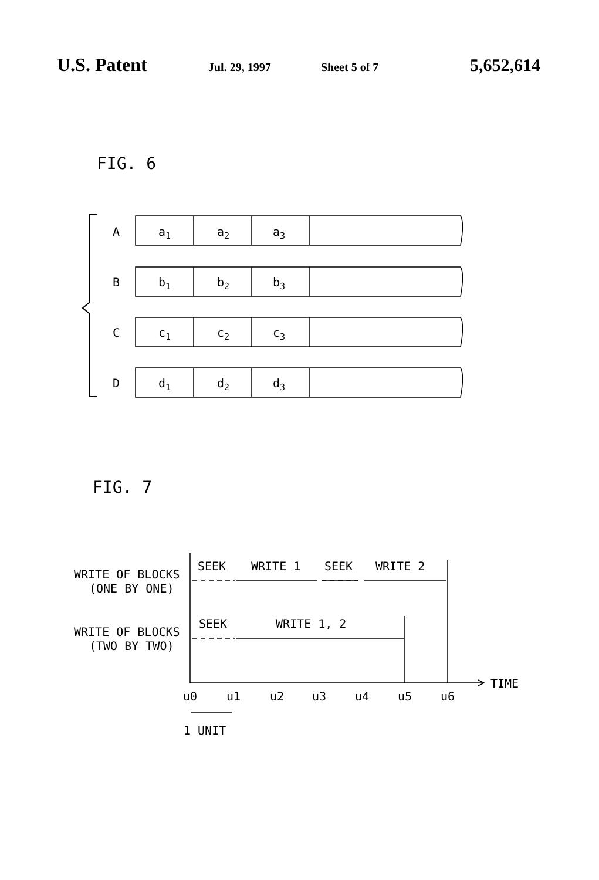U.S. Patent Jul. 29, 1997 Sheet 5 of 7 5,652,614
FIG. 6
A
a1
a2
a3
B
b1
b2
b3
C
c1
c2
c3
D
d1
d2
d3
FIG. 7
WRITE OF BLOCKS
(ONE BY ONE)
WRITE OF BLOCKS
(TWO BY TWO)
SEEK
WRITE 1
SEEK
WRITE 2
SEEK
WRITE 1, 2
TIME
u0
u1
u2
u3
u4
u5
u6
1 UNIT